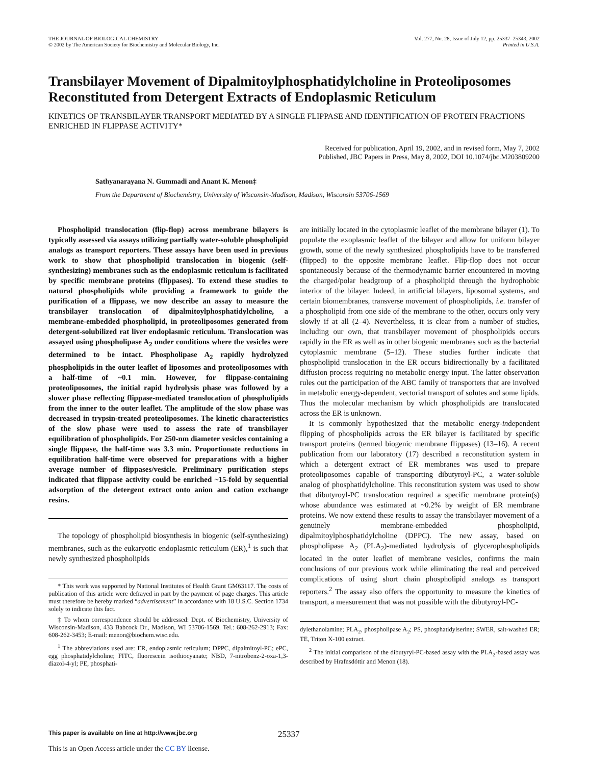THE JOURNAL OF BIOLOGICAL CHEMISTRY
© 2002 by The American Society for Biochemistry and Molecular Biology, Inc.
Vol. 277, No. 28, Issue of July 12, pp. 25337–25343, 2002
Printed in U.S.A.
Transbilayer Movement of Dipalmitoylphosphatidylcholine in Proteoliposomes Reconstituted from Detergent Extracts of Endoplasmic Reticulum
KINETICS OF TRANSBILAYER TRANSPORT MEDIATED BY A SINGLE FLIPPASE AND IDENTIFICATION OF PROTEIN FRACTIONS ENRICHED IN FLIPPASE ACTIVITY*
Received for publication, April 19, 2002, and in revised form, May 7, 2002
Published, JBC Papers in Press, May 8, 2002, DOI 10.1074/jbc.M203809200
Sathyanarayana N. Gummadi and Anant K. Menon‡
From the Department of Biochemistry, University of Wisconsin-Madison, Madison, Wisconsin 53706-1569
Phospholipid translocation (flip-flop) across membrane bilayers is typically assessed via assays utilizing partially water-soluble phospholipid analogs as transport reporters. These assays have been used in previous work to show that phospholipid translocation in biogenic (self-synthesizing) membranes such as the endoplasmic reticulum is facilitated by specific membrane proteins (flippases). To extend these studies to natural phospholipids while providing a framework to guide the purification of a flippase, we now describe an assay to measure the transbilayer translocation of dipalmitoylphosphatidylcholine, a membrane-embedded phospholipid, in proteoliposomes generated from detergent-solubilized rat liver endoplasmic reticulum. Translocation was assayed using phospholipase A<sub>2</sub> under conditions where the vesicles were determined to be intact. Phospholipase A<sub>2</sub> rapidly hydrolyzed phospholipids in the outer leaflet of liposomes and proteoliposomes with a half-time of ~0.1 min. However, for flippase-containing proteoliposomes, the initial rapid hydrolysis phase was followed by a slower phase reflecting flippase-mediated translocation of phospholipids from the inner to the outer leaflet. The amplitude of the slow phase was decreased in trypsin-treated proteoliposomes. The kinetic characteristics of the slow phase were used to assess the rate of transbilayer equilibration of phospholipids. For 250-nm diameter vesicles containing a single flippase, the half-time was 3.3 min. Proportionate reductions in equilibration half-time were observed for preparations with a higher average number of flippases/vesicle. Preliminary purification steps indicated that flippase activity could be enriched ~15-fold by sequential adsorption of the detergent extract onto anion and cation exchange resins.
The topology of phospholipid biosynthesis in biogenic (self-synthesizing) membranes, such as the eukaryotic endoplasmic reticulum (ER),<sup>1</sup> is such that newly synthesized phospholipids
* This work was supported by National Institutes of Health Grant GM63117. The costs of publication of this article were defrayed in part by the payment of page charges. This article must therefore be hereby marked “advertisement” in accordance with 18 U.S.C. Section 1734 solely to indicate this fact.
‡ To whom correspondence should be addressed: Dept. of Biochemistry, University of Wisconsin-Madison, 433 Babcock Dr., Madison, WI 53706-1569. Tel.: 608-262-2913; Fax: 608-262-3453; E-mail: menon@biochem.wisc.edu.
<sup>1</sup> The abbreviations used are: ER, endoplasmic reticulum; DPPC, dipalmitoyl-PC; ePC, egg phosphatidylcholine; FITC, fluorescein isothiocyanate; NBD, 7-nitrobenz-2-oxa-1,3-diazol-4-yl; PE, phosphati-
are initially located in the cytoplasmic leaflet of the membrane bilayer (1). To populate the exoplasmic leaflet of the bilayer and allow for uniform bilayer growth, some of the newly synthesized phospholipids have to be transferred (flipped) to the opposite membrane leaflet. Flip-flop does not occur spontaneously because of the thermodynamic barrier encountered in moving the charged/polar headgroup of a phospholipid through the hydrophobic interior of the bilayer. Indeed, in artificial bilayers, liposomal systems, and certain biomembranes, transverse movement of phospholipids, i.e. transfer of a phospholipid from one side of the membrane to the other, occurs only very slowly if at all (2–4). Nevertheless, it is clear from a number of studies, including our own, that transbilayer movement of phospholipids occurs rapidly in the ER as well as in other biogenic membranes such as the bacterial cytoplasmic membrane (5–12). These studies further indicate that phospholipid translocation in the ER occurs bidirectionally by a facilitated diffusion process requiring no metabolic energy input. The latter observation rules out the participation of the ABC family of transporters that are involved in metabolic energy-dependent, vectorial transport of solutes and some lipids. Thus the molecular mechanism by which phospholipids are translocated across the ER is unknown.
It is commonly hypothesized that the metabolic energy-independent flipping of phospholipids across the ER bilayer is facilitated by specific transport proteins (termed biogenic membrane flippases) (13–16). A recent publication from our laboratory (17) described a reconstitution system in which a detergent extract of ER membranes was used to prepare proteoliposomes capable of transporting dibutyroyl-PC, a water-soluble analog of phosphatidylcholine. This reconstitution system was used to show that dibutyroyl-PC translocation required a specific membrane protein(s) whose abundance was estimated at ~0.2% by weight of ER membrane proteins. We now extend these results to assay the transbilayer movement of a genuinely membrane-embedded phospholipid, dipalmitoylphosphatidylcholine (DPPC). The new assay, based on phospholipase A<sub>2</sub> (PLA<sub>2</sub>)-mediated hydrolysis of glycerophospholipids located in the outer leaflet of membrane vesicles, confirms the main conclusions of our previous work while eliminating the real and perceived complications of using short chain phospholipid analogs as transport reporters.<sup>2</sup> The assay also offers the opportunity to measure the kinetics of transport, a measurement that was not possible with the dibutyroyl-PC-
dylethanolamine; PLA<sub>2</sub>, phospholipase A<sub>2</sub>; PS, phosphatidylserine; SWER, salt-washed ER; TE, Triton X-100 extract.
<sup>2</sup> The initial comparison of the dibutyryl-PC-based assay with the PLA<sub>2</sub>-based assay was described by Hrafnsdóttir and Menon (18).
This paper is available on line at http://www.jbc.org 25337
This is an Open Access article under the CC BY license.